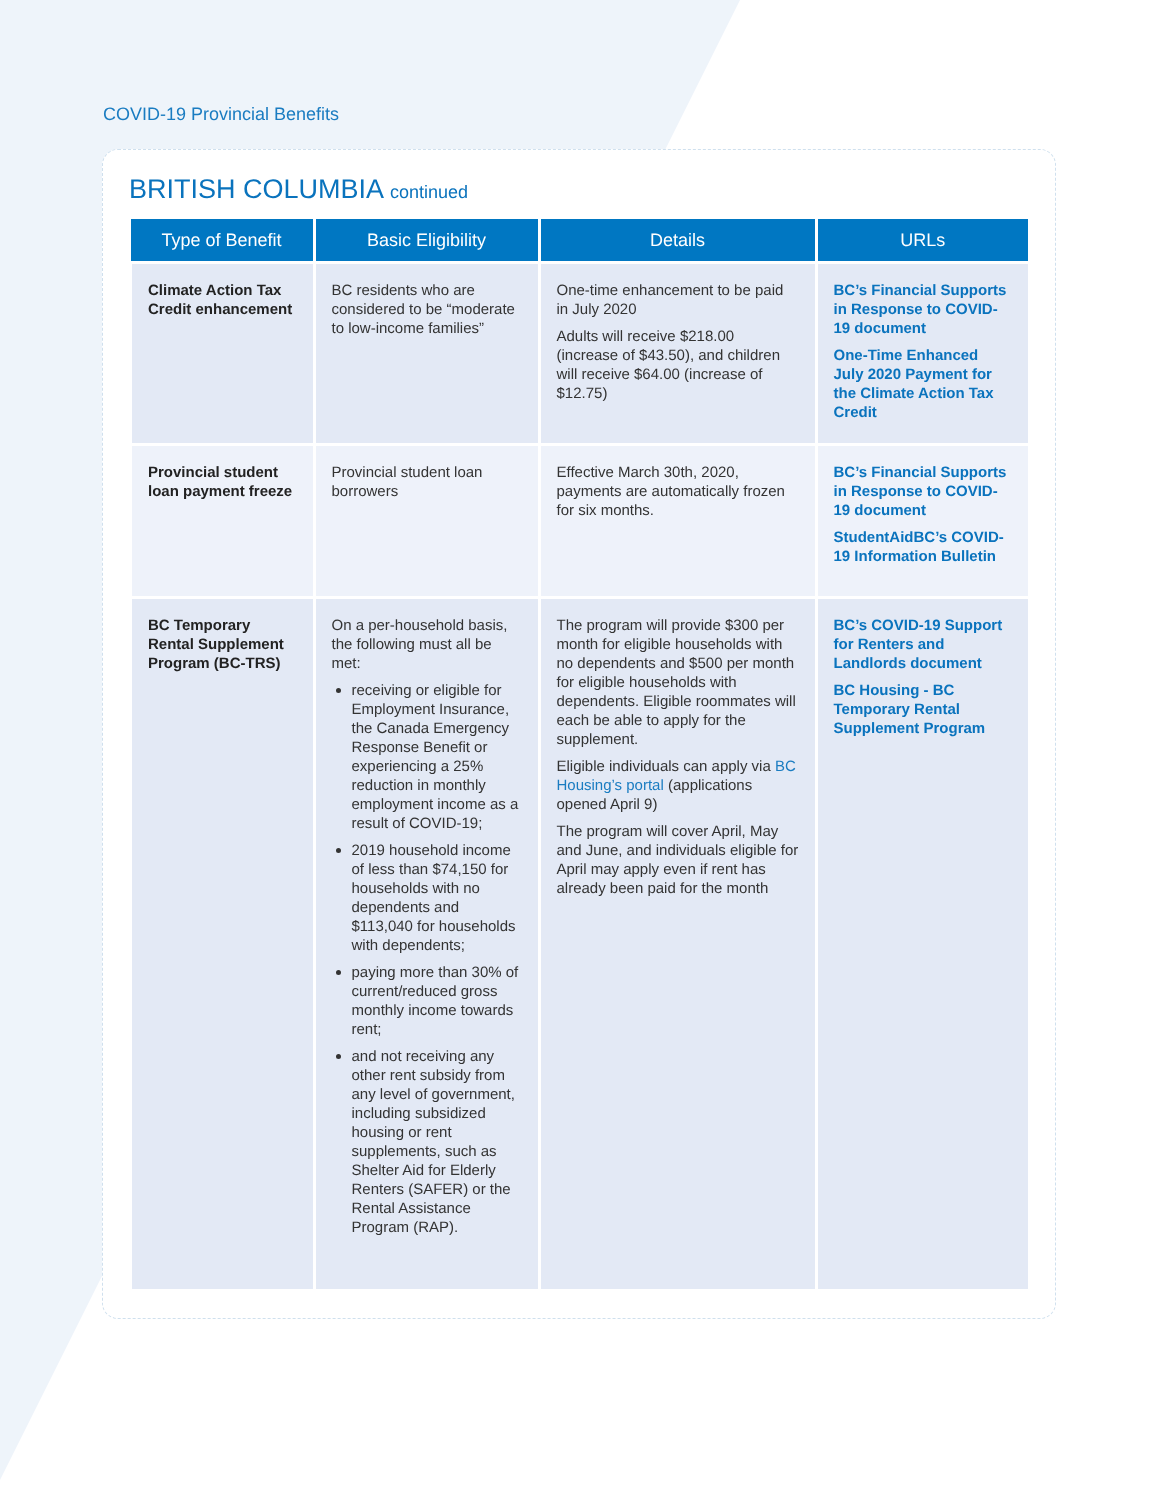COVID-19 Provincial Benefits
BRITISH COLUMBIA continued
| Type of Benefit | Basic Eligibility | Details | URLs |
| --- | --- | --- | --- |
| Climate Action Tax Credit enhancement | BC residents who are considered to be “moderate to low-income families” | One-time enhancement to be paid in July 2020 Adults will receive $218.00 (increase of $43.50), and children will receive $64.00 (increase of $12.75) | BC’s Financial Supports in Response to COVID-19 document One-Time Enhanced July 2020 Payment for the Climate Action Tax Credit |
| Provincial student loan payment freeze | Provincial student loan borrowers | Effective March 30th, 2020, payments are automatically frozen for six months. | BC’s Financial Supports in Response to COVID-19 document StudentAidBC’s COVID-19 Information Bulletin |
| BC Temporary Rental Supplement Program (BC-TRS) | On a per-household basis, the following must all be met: receiving or eligible for Employment Insurance, the Canada Emergency Response Benefit or experiencing a 25% reduction in monthly employment income as a result of COVID-19; 2019 household income of less than $74,150 for households with no dependents and $113,040 for households with dependents; paying more than 30% of current/reduced gross monthly income towards rent; and not receiving any other rent subsidy from any level of government, including subsidized housing or rent supplements, such as Shelter Aid for Elderly Renters (SAFER) or the Rental Assistance Program (RAP). | The program will provide $300 per month for eligible households with no dependents and $500 per month for eligible households with dependents. Eligible roommates will each be able to apply for the supplement. Eligible individuals can apply via BC Housing’s portal (applications opened April 9) The program will cover April, May and June, and individuals eligible for April may apply even if rent has already been paid for the month | BC’s COVID-19 Support for Renters and Landlords document BC Housing - BC Temporary Rental Supplement Program |